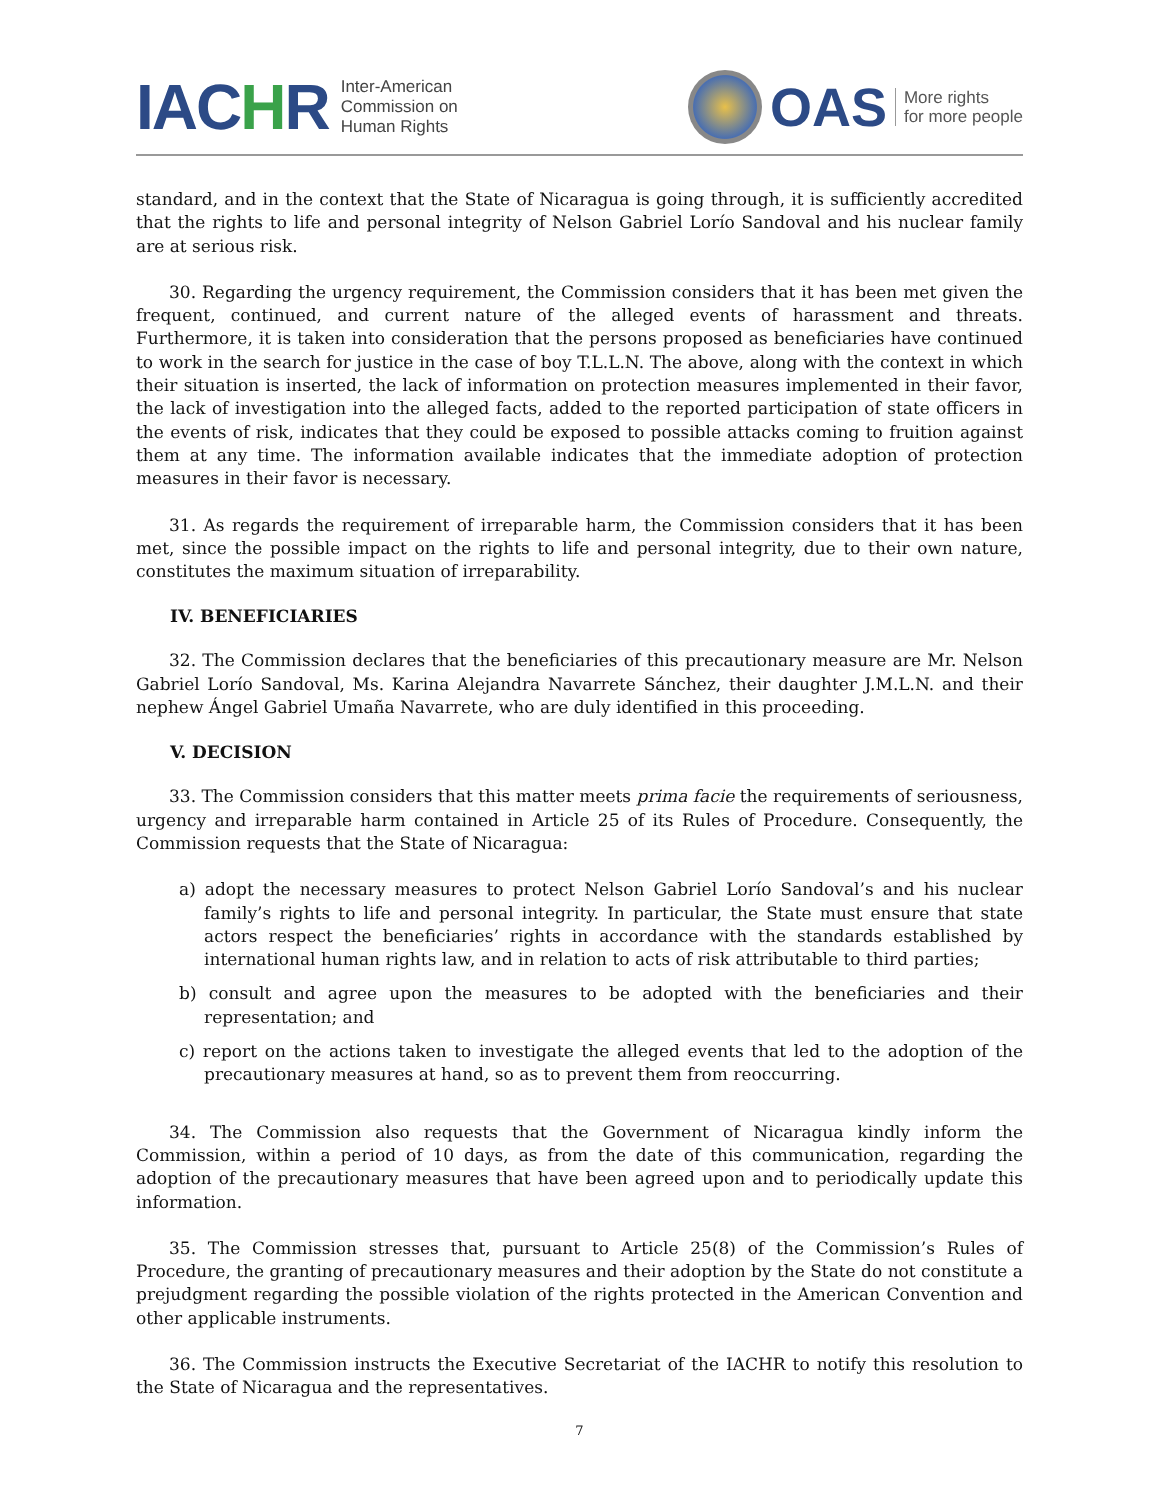IACHR
Inter-American
Commission on
Human Rights
OAS
More rights
for more people
standard, and in the context that the State of Nicaragua is going through, it is sufficiently accredited that the rights to life and personal integrity of Nelson Gabriel Lorío Sandoval and his nuclear family are at serious risk.
30. Regarding the urgency requirement, the Commission considers that it has been met given the frequent, continued, and current nature of the alleged events of harassment and threats. Furthermore, it is taken into consideration that the persons proposed as beneficiaries have continued to work in the search for justice in the case of boy T.L.L.N. The above, along with the context in which their situation is inserted, the lack of information on protection measures implemented in their favor, the lack of investigation into the alleged facts, added to the reported participation of state officers in the events of risk, indicates that they could be exposed to possible attacks coming to fruition against them at any time. The information available indicates that the immediate adoption of protection measures in their favor is necessary.
31. As regards the requirement of irreparable harm, the Commission considers that it has been met, since the possible impact on the rights to life and personal integrity, due to their own nature, constitutes the maximum situation of irreparability.
IV. BENEFICIARIES
32. The Commission declares that the beneficiaries of this precautionary measure are Mr. Nelson Gabriel Lorío Sandoval, Ms. Karina Alejandra Navarrete Sánchez, their daughter J.M.L.N. and their nephew Ángel Gabriel Umaña Navarrete, who are duly identified in this proceeding.
V. DECISION
33. The Commission considers that this matter meets prima facie the requirements of seriousness, urgency and irreparable harm contained in Article 25 of its Rules of Procedure. Consequently, the Commission requests that the State of Nicaragua:
a) adopt the necessary measures to protect Nelson Gabriel Lorío Sandoval’s and his nuclear family’s rights to life and personal integrity. In particular, the State must ensure that state actors respect the beneficiaries’ rights in accordance with the standards established by international human rights law, and in relation to acts of risk attributable to third parties;
b) consult and agree upon the measures to be adopted with the beneficiaries and their representation; and
c) report on the actions taken to investigate the alleged events that led to the adoption of the precautionary measures at hand, so as to prevent them from reoccurring.
34. The Commission also requests that the Government of Nicaragua kindly inform the Commission, within a period of 10 days, as from the date of this communication, regarding the adoption of the precautionary measures that have been agreed upon and to periodically update this information.
35. The Commission stresses that, pursuant to Article 25(8) of the Commission’s Rules of Procedure, the granting of precautionary measures and their adoption by the State do not constitute a prejudgment regarding the possible violation of the rights protected in the American Convention and other applicable instruments.
36. The Commission instructs the Executive Secretariat of the IACHR to notify this resolution to the State of Nicaragua and the representatives.
7